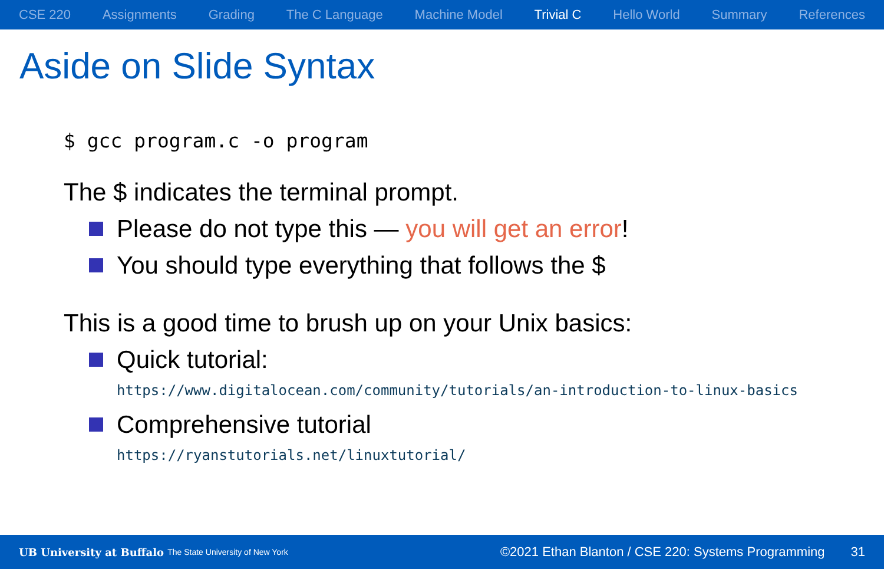CSE 220 Assignments Grading The C Language Machine Model Trivial C Hello World Summary References
Aside on Slide Syntax
$ gcc program.c -o program
The $ indicates the terminal prompt.
Please do not type this — you will get an error!
You should type everything that follows the $
This is a good time to brush up on your Unix basics:
Quick tutorial:
https://www.digitalocean.com/community/tutorials/an-introduction-to-linux-basics
Comprehensive tutorial
https://ryanstutorials.net/linuxtutorial/
UB University at Buffalo The State University of New York ©2021 Ethan Blanton / CSE 220: Systems Programming 31